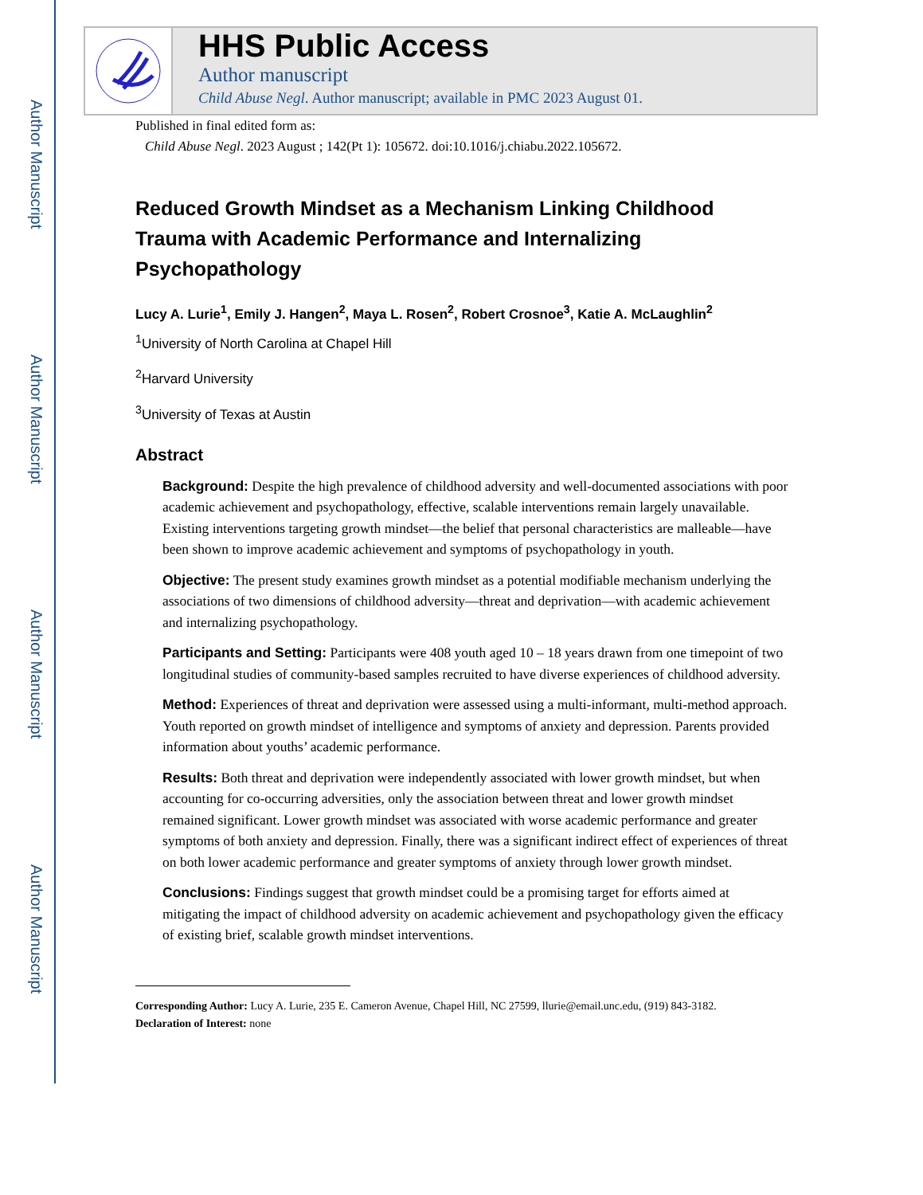Author Manuscript
Author Manuscript
Author Manuscript
Author Manuscript
HHS Public Access
Author manuscript
Child Abuse Negl. Author manuscript; available in PMC 2023 August 01.
Published in final edited form as:
Child Abuse Negl. 2023 August ; 142(Pt 1): 105672. doi:10.1016/j.chiabu.2022.105672.
Reduced Growth Mindset as a Mechanism Linking Childhood Trauma with Academic Performance and Internalizing Psychopathology
Lucy A. Lurie<sup>1</sup>, Emily J. Hangen<sup>2</sup>, Maya L. Rosen<sup>2</sup>, Robert Crosnoe<sup>3</sup>, Katie A. McLaughlin<sup>2</sup>
<sup>1</sup> University of North Carolina at Chapel Hill
<sup>2</sup> Harvard University
<sup>3</sup> University of Texas at Austin
Abstract
Background: Despite the high prevalence of childhood adversity and well-documented associations with poor academic achievement and psychopathology, effective, scalable interventions remain largely unavailable. Existing interventions targeting growth mindset—the belief that personal characteristics are malleable—have been shown to improve academic achievement and symptoms of psychopathology in youth.
Objective: The present study examines growth mindset as a potential modifiable mechanism underlying the associations of two dimensions of childhood adversity—threat and deprivation—with academic achievement and internalizing psychopathology.
Participants and Setting: Participants were 408 youth aged 10 – 18 years drawn from one timepoint of two longitudinal studies of community-based samples recruited to have diverse experiences of childhood adversity.
Method: Experiences of threat and deprivation were assessed using a multi-informant, multi-method approach. Youth reported on growth mindset of intelligence and symptoms of anxiety and depression. Parents provided information about youths’ academic performance.
Results: Both threat and deprivation were independently associated with lower growth mindset, but when accounting for co-occurring adversities, only the association between threat and lower growth mindset remained significant. Lower growth mindset was associated with worse academic performance and greater symptoms of both anxiety and depression. Finally, there was a significant indirect effect of experiences of threat on both lower academic performance and greater symptoms of anxiety through lower growth mindset.
Conclusions: Findings suggest that growth mindset could be a promising target for efforts aimed at mitigating the impact of childhood adversity on academic achievement and psychopathology given the efficacy of existing brief, scalable growth mindset interventions.
Corresponding Author: Lucy A. Lurie, 235 E. Cameron Avenue, Chapel Hill, NC 27599, llurie@email.unc.edu, (919) 843-3182.
Declaration of Interest: none